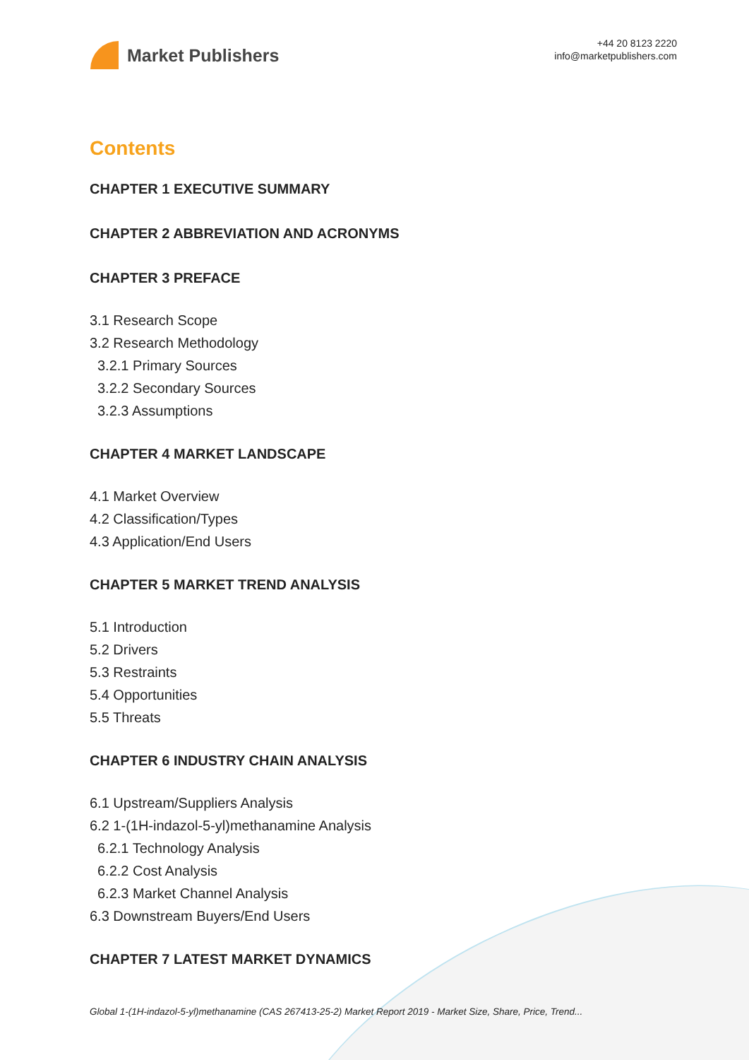Market Publishers
+44 20 8123 2220
info@marketpublishers.com
Contents
CHAPTER 1 EXECUTIVE SUMMARY
CHAPTER 2 ABBREVIATION AND ACRONYMS
CHAPTER 3 PREFACE
3.1 Research Scope
3.2 Research Methodology
3.2.1 Primary Sources
3.2.2 Secondary Sources
3.2.3 Assumptions
CHAPTER 4 MARKET LANDSCAPE
4.1 Market Overview
4.2 Classification/Types
4.3 Application/End Users
CHAPTER 5 MARKET TREND ANALYSIS
5.1 Introduction
5.2 Drivers
5.3 Restraints
5.4 Opportunities
5.5 Threats
CHAPTER 6 INDUSTRY CHAIN ANALYSIS
6.1 Upstream/Suppliers Analysis
6.2 1-(1H-indazol-5-yl)methanamine Analysis
6.2.1 Technology Analysis
6.2.2 Cost Analysis
6.2.3 Market Channel Analysis
6.3 Downstream Buyers/End Users
CHAPTER 7 LATEST MARKET DYNAMICS
Global 1-(1H-indazol-5-yl)methanamine (CAS 267413-25-2) Market Report 2019 - Market Size, Share, Price, Trend...